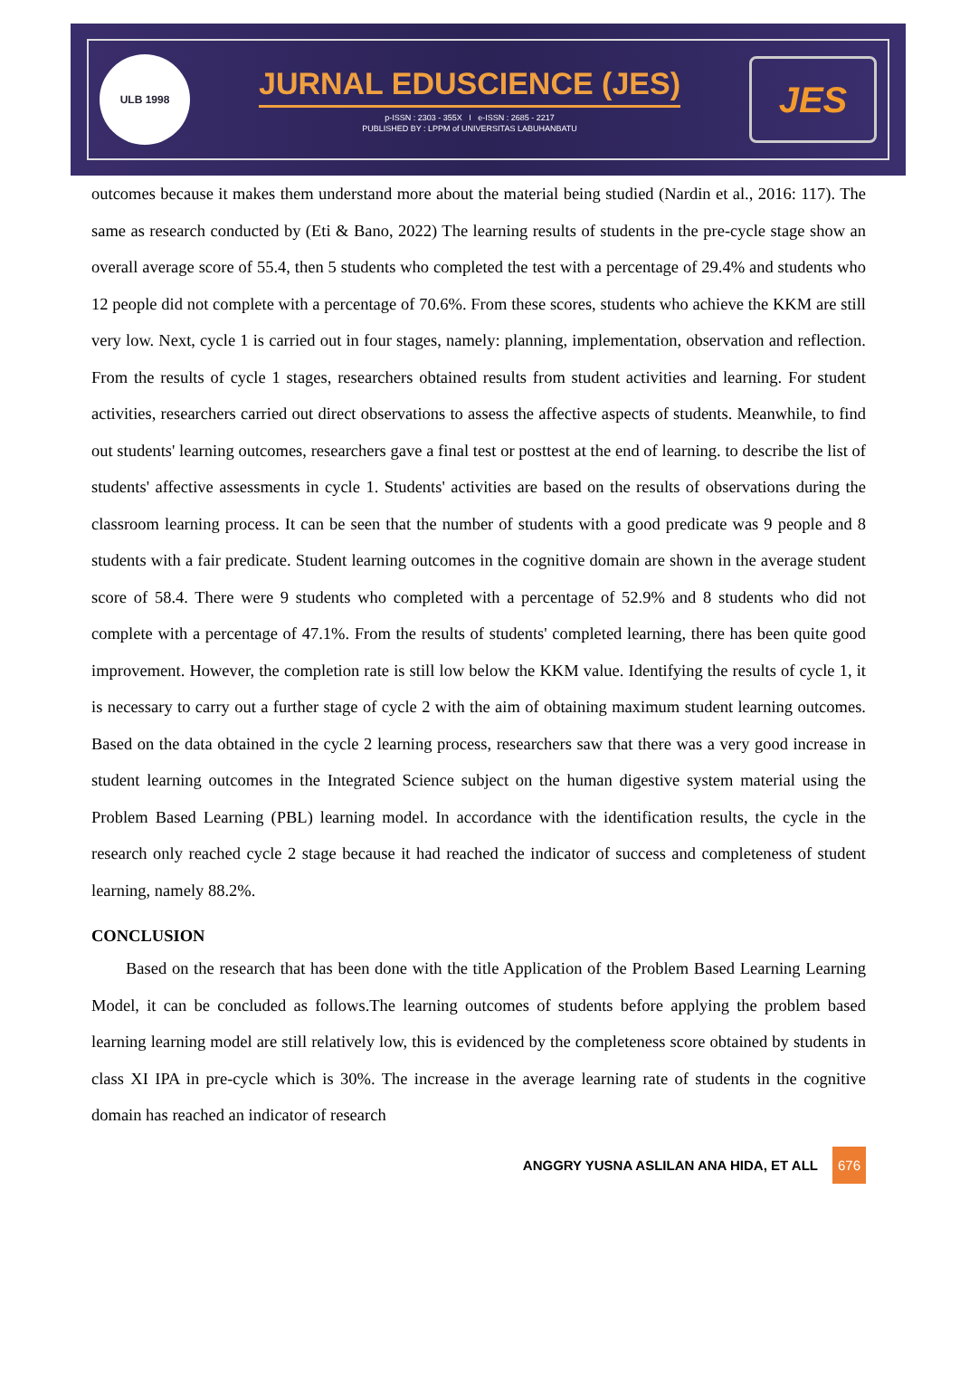ULB 1998
JURNAL EDUSCIENCE (JES)
p-ISSN : 2303 - 355X I e-ISSN : 2685 - 2217
PUBLISHED BY : LPPM of UNIVERSITAS LABUHANBATU
JES
outcomes because it makes them understand more about the material being studied (Nardin et al., 2016: 117). The same as research conducted by (Eti & Bano, 2022) The learning results of students in the pre-cycle stage show an overall average score of 55.4, then 5 students who completed the test with a percentage of 29.4% and students who 12 people did not complete with a percentage of 70.6%. From these scores, students who achieve the KKM are still very low. Next, cycle 1 is carried out in four stages, namely: planning, implementation, observation and reflection. From the results of cycle 1 stages, researchers obtained results from student activities and learning. For student activities, researchers carried out direct observations to assess the affective aspects of students. Meanwhile, to find out students' learning outcomes, researchers gave a final test or posttest at the end of learning. to describe the list of students' affective assessments in cycle 1. Students' activities are based on the results of observations during the classroom learning process. It can be seen that the number of students with a good predicate was 9 people and 8 students with a fair predicate. Student learning outcomes in the cognitive domain are shown in the average student score of 58.4. There were 9 students who completed with a percentage of 52.9% and 8 students who did not complete with a percentage of 47.1%. From the results of students' completed learning, there has been quite good improvement. However, the completion rate is still low below the KKM value. Identifying the results of cycle 1, it is necessary to carry out a further stage of cycle 2 with the aim of obtaining maximum student learning outcomes. Based on the data obtained in the cycle 2 learning process, researchers saw that there was a very good increase in student learning outcomes in the Integrated Science subject on the human digestive system material using the Problem Based Learning (PBL) learning model. In accordance with the identification results, the cycle in the research only reached cycle 2 stage because it had reached the indicator of success and completeness of student learning, namely 88.2%.
CONCLUSION
Based on the research that has been done with the title Application of the Problem Based Learning Learning Model, it can be concluded as follows.The learning outcomes of students before applying the problem based learning learning model are still relatively low, this is evidenced by the completeness score obtained by students in class XI IPA in pre-cycle which is 30%. The increase in the average learning rate of students in the cognitive domain has reached an indicator of research
ANGGRY YUSNA ASLILAN ANA HIDA, ET ALL 676